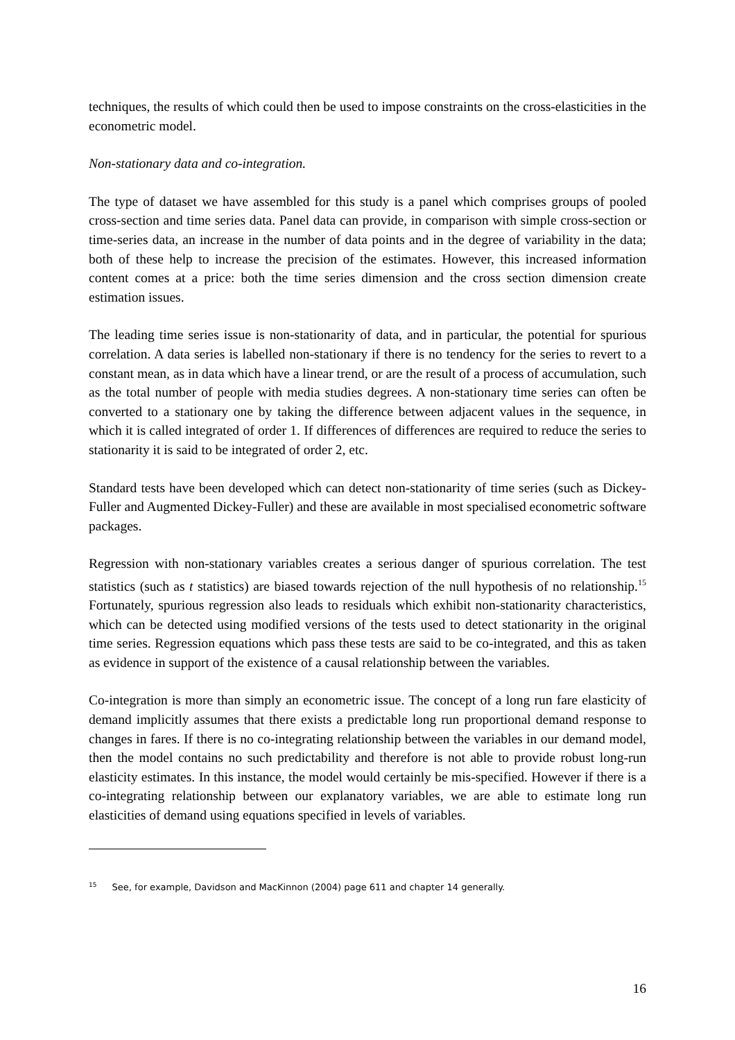techniques, the results of which could then be used to impose constraints on the cross-elasticities in the econometric model.
Non-stationary data and co-integration.
The type of dataset we have assembled for this study is a panel which comprises groups of pooled cross-section and time series data. Panel data can provide, in comparison with simple cross-section or time-series data, an increase in the number of data points and in the degree of variability in the data; both of these help to increase the precision of the estimates. However, this increased information content comes at a price: both the time series dimension and the cross section dimension create estimation issues.
The leading time series issue is non-stationarity of data, and in particular, the potential for spurious correlation. A data series is labelled non-stationary if there is no tendency for the series to revert to a constant mean, as in data which have a linear trend, or are the result of a process of accumulation, such as the total number of people with media studies degrees. A non-stationary time series can often be converted to a stationary one by taking the difference between adjacent values in the sequence, in which it is called integrated of order 1. If differences of differences are required to reduce the series to stationarity it is said to be integrated of order 2, etc.
Standard tests have been developed which can detect non-stationarity of time series (such as Dickey-Fuller and Augmented Dickey-Fuller) and these are available in most specialised econometric software packages.
Regression with non-stationary variables creates a serious danger of spurious correlation. The test statistics (such as t statistics) are biased towards rejection of the null hypothesis of no relationship.<sup>15</sup> Fortunately, spurious regression also leads to residuals which exhibit non-stationarity characteristics, which can be detected using modified versions of the tests used to detect stationarity in the original time series. Regression equations which pass these tests are said to be co-integrated, and this as taken as evidence in support of the existence of a causal relationship between the variables.
Co-integration is more than simply an econometric issue. The concept of a long run fare elasticity of demand implicitly assumes that there exists a predictable long run proportional demand response to changes in fares. If there is no co-integrating relationship between the variables in our demand model, then the model contains no such predictability and therefore is not able to provide robust long-run elasticity estimates. In this instance, the model would certainly be mis-specified. However if there is a co-integrating relationship between our explanatory variables, we are able to estimate long run elasticities of demand using equations specified in levels of variables.
<sup>15</sup> See, for example, Davidson and MacKinnon (2004) page 611 and chapter 14 generally.
16